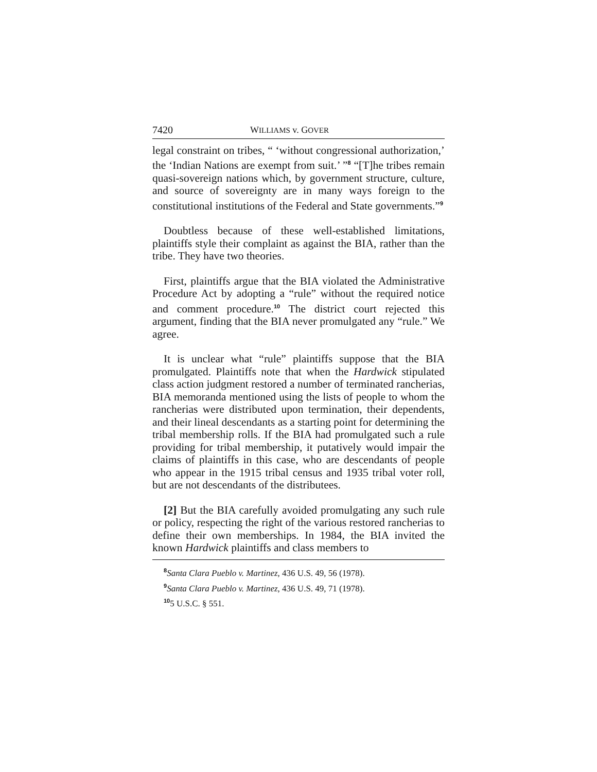7420 WILLIAMS v. GOVER
legal constraint on tribes, “ ‘without congressional authorization,’ the ‘Indian Nations are exempt from suit.’ ”<sup>8</sup> “[T]he tribes remain quasi-sovereign nations which, by government structure, culture, and source of sovereignty are in many ways foreign to the constitutional institutions of the Federal and State governments.”<sup>9</sup>
Doubtless because of these well-established limitations, plaintiffs style their complaint as against the BIA, rather than the tribe. They have two theories.
First, plaintiffs argue that the BIA violated the Administrative Procedure Act by adopting a “rule” without the required notice and comment procedure.<sup>10</sup> The district court rejected this argument, finding that the BIA never promulgated any “rule.” We agree.
It is unclear what “rule” plaintiffs suppose that the BIA promulgated. Plaintiffs note that when the Hardwick stipulated class action judgment restored a number of terminated rancherias, BIA memoranda mentioned using the lists of people to whom the rancherias were distributed upon termination, their dependents, and their lineal descendants as a starting point for determining the tribal membership rolls. If the BIA had promulgated such a rule providing for tribal membership, it putatively would impair the claims of plaintiffs in this case, who are descendants of people who appear in the 1915 tribal census and 1935 tribal voter roll, but are not descendants of the distributees.
[2] But the BIA carefully avoided promulgating any such rule or policy, respecting the right of the various restored rancherias to define their own memberships. In 1984, the BIA invited the known Hardwick plaintiffs and class members to
<sup>8</sup> Santa Clara Pueblo v. Martinez, 436 U.S. 49, 56 (1978).
<sup>9</sup> Santa Clara Pueblo v. Martinez, 436 U.S. 49, 71 (1978).
<sup>10</sup> 5 U.S.C. § 551.